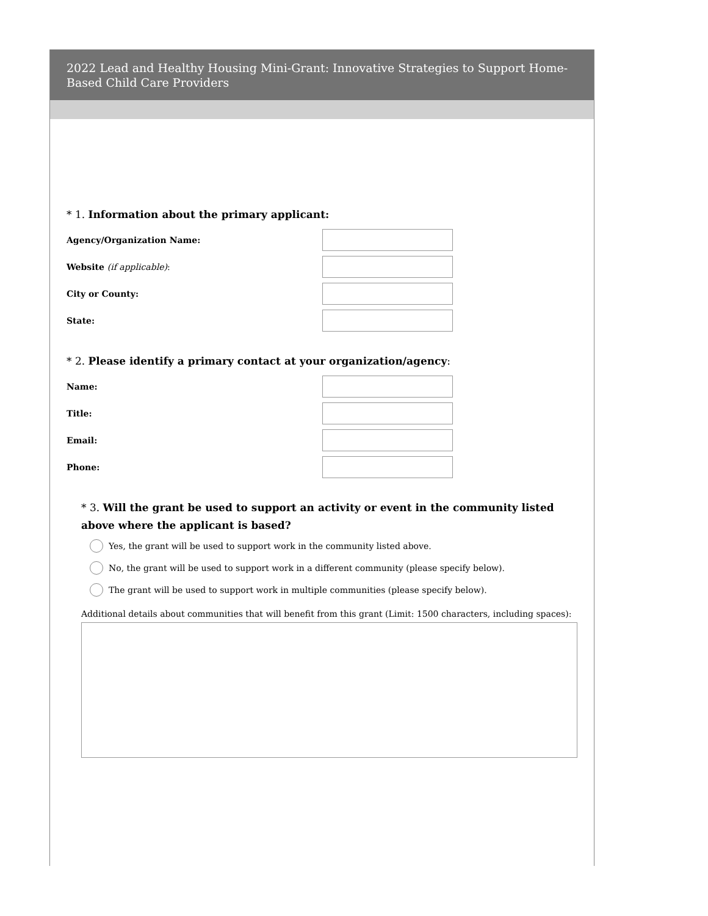2022 Lead and Healthy Housing Mini-Grant: Innovative Strategies to Support Home-Based Child Care Providers
* 1. Information about the primary applicant:
Agency/Organization Name:
Website (if applicable):
City or County:
State:
* 2. Please identify a primary contact at your organization/agency:
Name:
Title:
Email:
Phone:
* 3. Will the grant be used to support an activity or event in the community listed above where the applicant is based?
Yes, the grant will be used to support work in the community listed above.
No, the grant will be used to support work in a different community (please specify below).
The grant will be used to support work in multiple communities (please specify below).
Additional details about communities that will benefit from this grant (Limit: 1500 characters, including spaces):